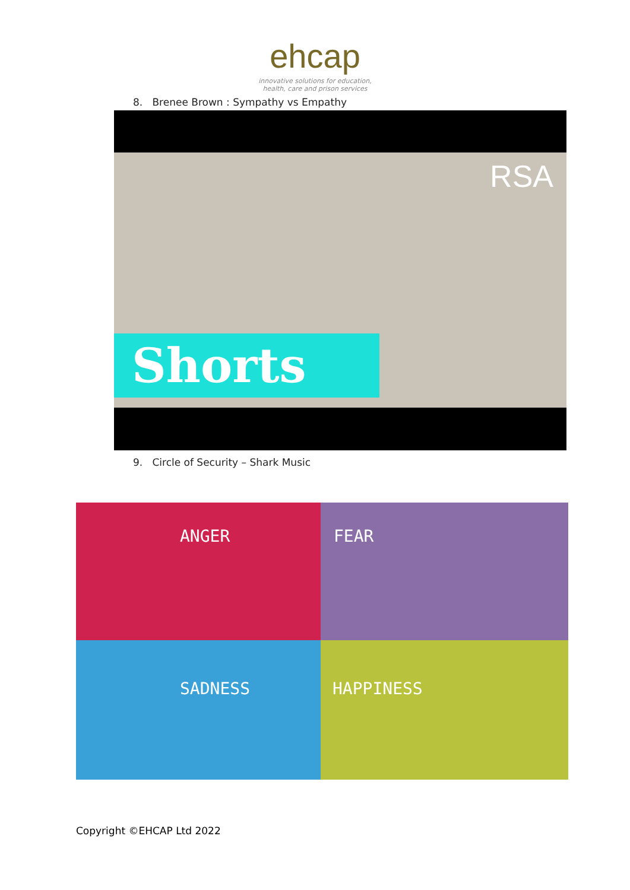ehcap
innovative solutions for education,
health, care and prison services
8. Brenee Brown : Sympathy vs Empathy
RSA
Shorts
9. Circle of Security – Shark Music
ANGER
FEAR
SADNESS
HAPPINESS
Copyright ©EHCAP Ltd 2022